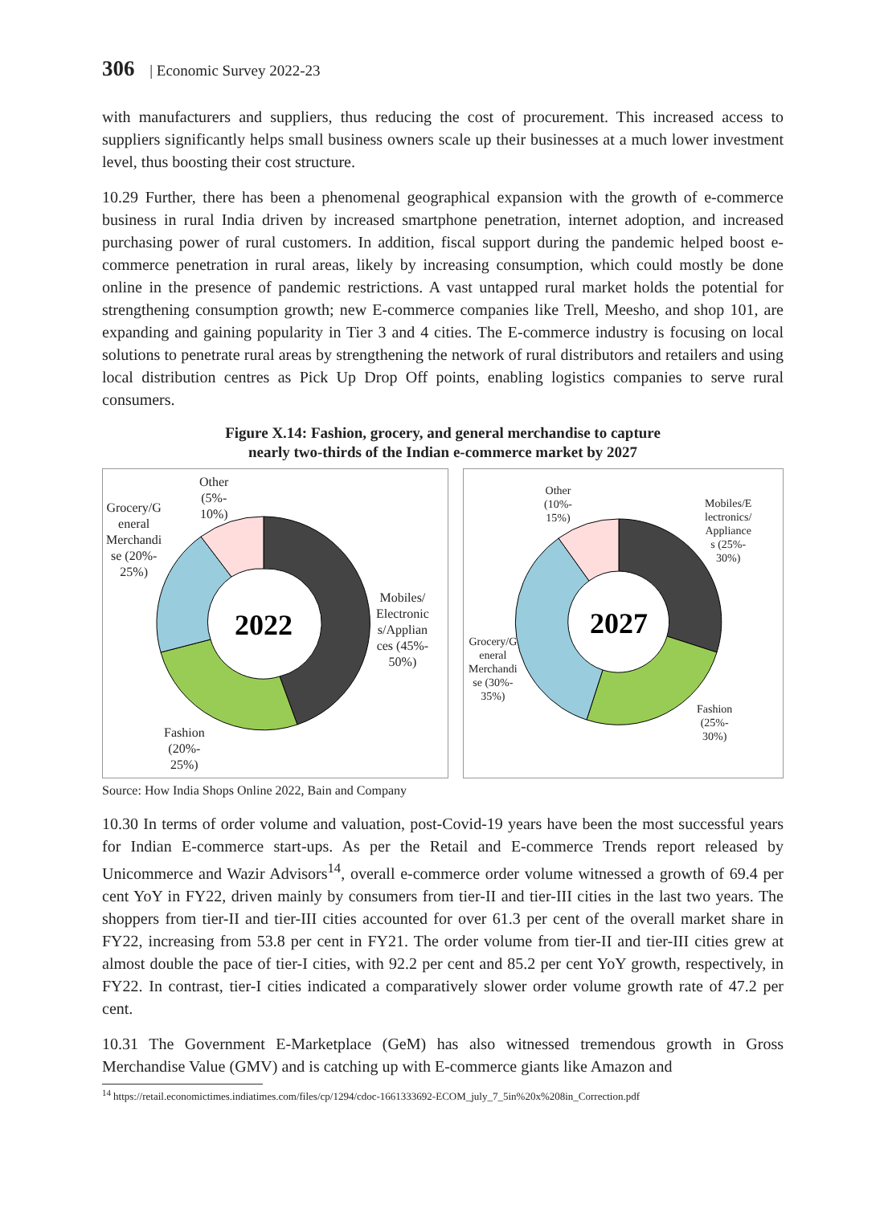306 | Economic Survey 2022-23
with manufacturers and suppliers, thus reducing the cost of procurement. This increased access to suppliers significantly helps small business owners scale up their businesses at a much lower investment level, thus boosting their cost structure.
10.29 Further, there has been a phenomenal geographical expansion with the growth of e-commerce business in rural India driven by increased smartphone penetration, internet adoption, and increased purchasing power of rural customers. In addition, fiscal support during the pandemic helped boost e-commerce penetration in rural areas, likely by increasing consumption, which could mostly be done online in the presence of pandemic restrictions. A vast untapped rural market holds the potential for strengthening consumption growth; new E-commerce companies like Trell, Meesho, and shop 101, are expanding and gaining popularity in Tier 3 and 4 cities. The E-commerce industry is focusing on local solutions to penetrate rural areas by strengthening the network of rural distributors and retailers and using local distribution centres as Pick Up Drop Off points, enabling logistics companies to serve rural consumers.
Figure X.14: Fashion, grocery, and general merchandise to capture
nearly two-thirds of the Indian e-commerce market by 2027
2022
Other
(5%-
10%)
Grocery/G
eneral
Merchandi
se (20%-
25%)
Mobiles/
Electronic
s/Applian
ces (45%-
50%)
Fashion
(20%-
25%)
2027
Other
(10%-
15%)
Mobiles/E
lectronics/
Appliance
s (25%-
30%)
Grocery/G
eneral
Merchandi
se (30%-
35%)
Fashion
(25%-
30%)
Source: How India Shops Online 2022, Bain and Company
10.30 In terms of order volume and valuation, post-Covid-19 years have been the most successful years for Indian E-commerce start-ups. As per the Retail and E-commerce Trends report released by Unicommerce and Wazir Advisors<sup>14</sup>, overall e-commerce order volume witnessed a growth of 69.4 per cent YoY in FY22, driven mainly by consumers from tier-II and tier-III cities in the last two years. The shoppers from tier-II and tier-III cities accounted for over 61.3 per cent of the overall market share in FY22, increasing from 53.8 per cent in FY21. The order volume from tier-II and tier-III cities grew at almost double the pace of tier-I cities, with 92.2 per cent and 85.2 per cent YoY growth, respectively, in FY22. In contrast, tier-I cities indicated a comparatively slower order volume growth rate of 47.2 per cent.
10.31 The Government E-Marketplace (GeM) has also witnessed tremendous growth in Gross Merchandise Value (GMV) and is catching up with E-commerce giants like Amazon and
<sup>14</sup> https://retail.economictimes.indiatimes.com/files/cp/1294/cdoc-1661333692-ECOM_july_7_5in%20x%208in_Correction.pdf